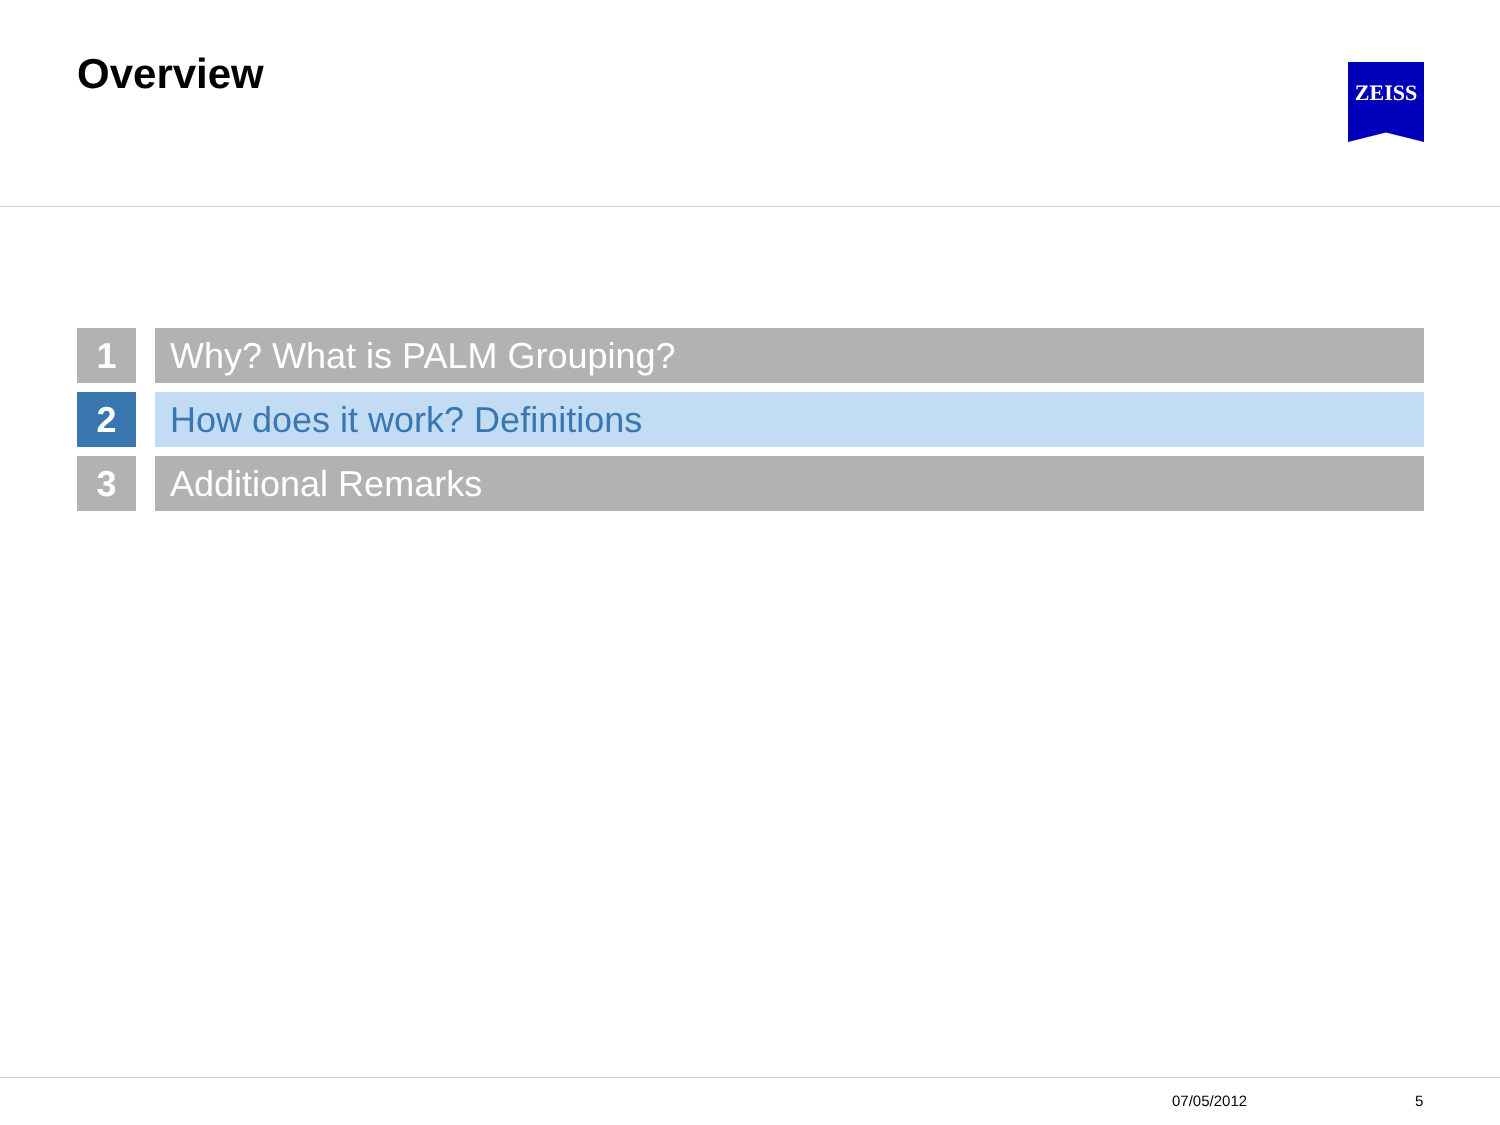Overview ZEISS
1 Why? What is PALM Grouping?
2 How does it work? Definitions
3 Additional Remarks
07/05/2012 5